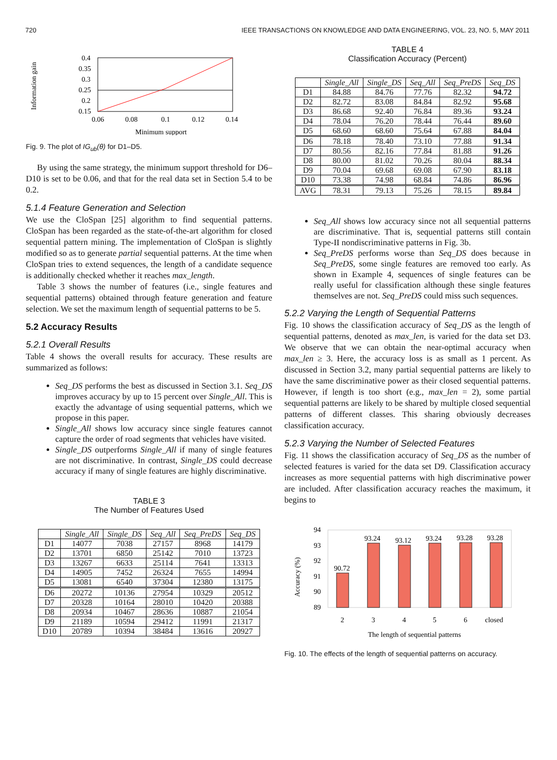720 IEEE TRANSACTIONS ON KNOWLEDGE AND DATA ENGINEERING, VOL. 23, NO. 5, MAY 2011
Information gain
0.4
0.35
0.3
0.25
0.2
0.15
0.06
0.08
0.1
0.12
0.14
Minimum support
Fig. 9. The plot of IG<sub>ub</sub>(θ) for D1–D5.
By using the same strategy, the minimum support threshold for D6–D10 is set to be 0.06, and that for the real data set in Section 5.4 to be 0.2.
5.1.4 Feature Generation and Selection
We use the CloSpan [25] algorithm to find sequential patterns. CloSpan has been regarded as the state-of-the-art algorithm for closed sequential pattern mining. The implementation of CloSpan is slightly modified so as to generate partial sequential patterns. At the time when CloSpan tries to extend sequences, the length of a candidate sequence is additionally checked whether it reaches max_length.
Table 3 shows the number of features (i.e., single features and sequential patterns) obtained through feature generation and feature selection. We set the maximum length of sequential patterns to be 5.
5.2 Accuracy Results
5.2.1 Overall Results
Table 4 shows the overall results for accuracy. These results are summarized as follows:
Seq_DS performs the best as discussed in Section 3.1. Seq_DS improves accuracy by up to 15 percent over Single_All. This is exactly the advantage of using sequential patterns, which we propose in this paper.
Single_All shows low accuracy since single features cannot capture the order of road segments that vehicles have visited.
Single_DS outperforms Single_All if many of single features are not discriminative. In contrast, Single_DS could decrease accuracy if many of single features are highly discriminative.
TABLE 3
The Number of Features Used
| | Single_All | Single_DS | Seq_All | Seq_PreDS | Seq_DS |
| --- | --- | --- | --- | --- | --- |
| D1 | 14077 | 7038 | 27157 | 8968 | 14179 |
| D2 | 13701 | 6850 | 25142 | 7010 | 13723 |
| D3 | 13267 | 6633 | 25114 | 7641 | 13313 |
| D4 | 14905 | 7452 | 26324 | 7655 | 14994 |
| D5 | 13081 | 6540 | 37304 | 12380 | 13175 |
| D6 | 20272 | 10136 | 27954 | 10329 | 20512 |
| D7 | 20328 | 10164 | 28010 | 10420 | 20388 |
| D8 | 20934 | 10467 | 28636 | 10887 | 21054 |
| D9 | 21189 | 10594 | 29412 | 11991 | 21317 |
| D10 | 20789 | 10394 | 38484 | 13616 | 20927 |
TABLE 4
Classification Accuracy (Percent)
| | Single_All | Single_DS | Seq_All | Seq_PreDS | Seq_DS |
| --- | --- | --- | --- | --- | --- |
| D1 | 84.88 | 84.76 | 77.76 | 82.32 | 94.72 |
| D2 | 82.72 | 83.08 | 84.84 | 82.92 | 95.68 |
| D3 | 86.68 | 92.40 | 76.84 | 89.36 | 93.24 |
| D4 | 78.04 | 76.20 | 78.44 | 76.44 | 89.60 |
| D5 | 68.60 | 68.60 | 75.64 | 67.88 | 84.04 |
| D6 | 78.18 | 78.40 | 73.10 | 77.88 | 91.34 |
| D7 | 80.56 | 82.16 | 77.84 | 81.88 | 91.26 |
| D8 | 80.00 | 81.02 | 70.26 | 80.04 | 88.34 |
| D9 | 70.04 | 69.68 | 69.08 | 67.90 | 83.18 |
| D10 | 73.38 | 74.98 | 68.84 | 74.86 | 86.96 |
| AVG | 78.31 | 79.13 | 75.26 | 78.15 | 89.84 |
Seq_All shows low accuracy since not all sequential patterns are discriminative. That is, sequential patterns still contain Type-II nondiscriminative patterns in Fig. 3b.
Seq_PreDS performs worse than Seq_DS does because in Seq_PreDS, some single features are removed too early. As shown in Example 4, sequences of single features can be really useful for classification although these single features themselves are not. Seq_PreDS could miss such sequences.
5.2.2 Varying the Length of Sequential Patterns
Fig. 10 shows the classification accuracy of Seq_DS as the length of sequential patterns, denoted as max_len, is varied for the data set D3. We observe that we can obtain the near-optimal accuracy when max_len ≥ 3. Here, the accuracy loss is as small as 1 percent. As discussed in Section 3.2, many partial sequential patterns are likely to have the same discriminative power as their closed sequential patterns. However, if length is too short (e.g., max_len = 2), some partial sequential patterns are likely to be shared by multiple closed sequential patterns of different classes. This sharing obviously decreases classification accuracy.
5.2.3 Varying the Number of Selected Features
Fig. 11 shows the classification accuracy of Seq_DS as the number of selected features is varied for the data set D9. Classification accuracy increases as more sequential patterns with high discriminative power are included. After classification accuracy reaches the maximum, it begins to
Accuracy (%)
94
93
92
91
90
89
90.72
93.24
93.12
93.24
93.28
93.28
2
3
4
5
6
closed
The length of sequential patterns
Fig. 10. The effects of the length of sequential patterns on accuracy.